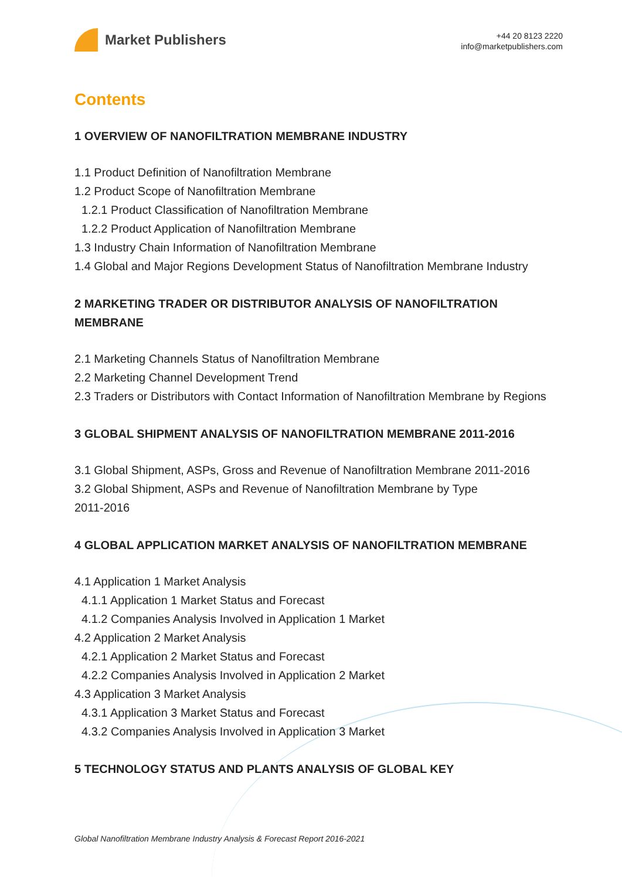Market Publishers
+44 20 8123 2220
info@marketpublishers.com
Contents
1 OVERVIEW OF NANOFILTRATION MEMBRANE INDUSTRY
1.1 Product Definition of Nanofiltration Membrane
1.2 Product Scope of Nanofiltration Membrane
1.2.1 Product Classification of Nanofiltration Membrane
1.2.2 Product Application of Nanofiltration Membrane
1.3 Industry Chain Information of Nanofiltration Membrane
1.4 Global and Major Regions Development Status of Nanofiltration Membrane Industry
2 MARKETING TRADER OR DISTRIBUTOR ANALYSIS OF NANOFILTRATION MEMBRANE
2.1 Marketing Channels Status of Nanofiltration Membrane
2.2 Marketing Channel Development Trend
2.3 Traders or Distributors with Contact Information of Nanofiltration Membrane by Regions
3 GLOBAL SHIPMENT ANALYSIS OF NANOFILTRATION MEMBRANE 2011-2016
3.1 Global Shipment, ASPs, Gross and Revenue of Nanofiltration Membrane 2011-2016
3.2 Global Shipment, ASPs and Revenue of Nanofiltration Membrane by Type
2011-2016
4 GLOBAL APPLICATION MARKET ANALYSIS OF NANOFILTRATION MEMBRANE
4.1 Application 1 Market Analysis
4.1.1 Application 1 Market Status and Forecast
4.1.2 Companies Analysis Involved in Application 1 Market
4.2 Application 2 Market Analysis
4.2.1 Application 2 Market Status and Forecast
4.2.2 Companies Analysis Involved in Application 2 Market
4.3 Application 3 Market Analysis
4.3.1 Application 3 Market Status and Forecast
4.3.2 Companies Analysis Involved in Application 3 Market
5 TECHNOLOGY STATUS AND PLANTS ANALYSIS OF GLOBAL KEY
Global Nanofiltration Membrane Industry Analysis & Forecast Report 2016-2021